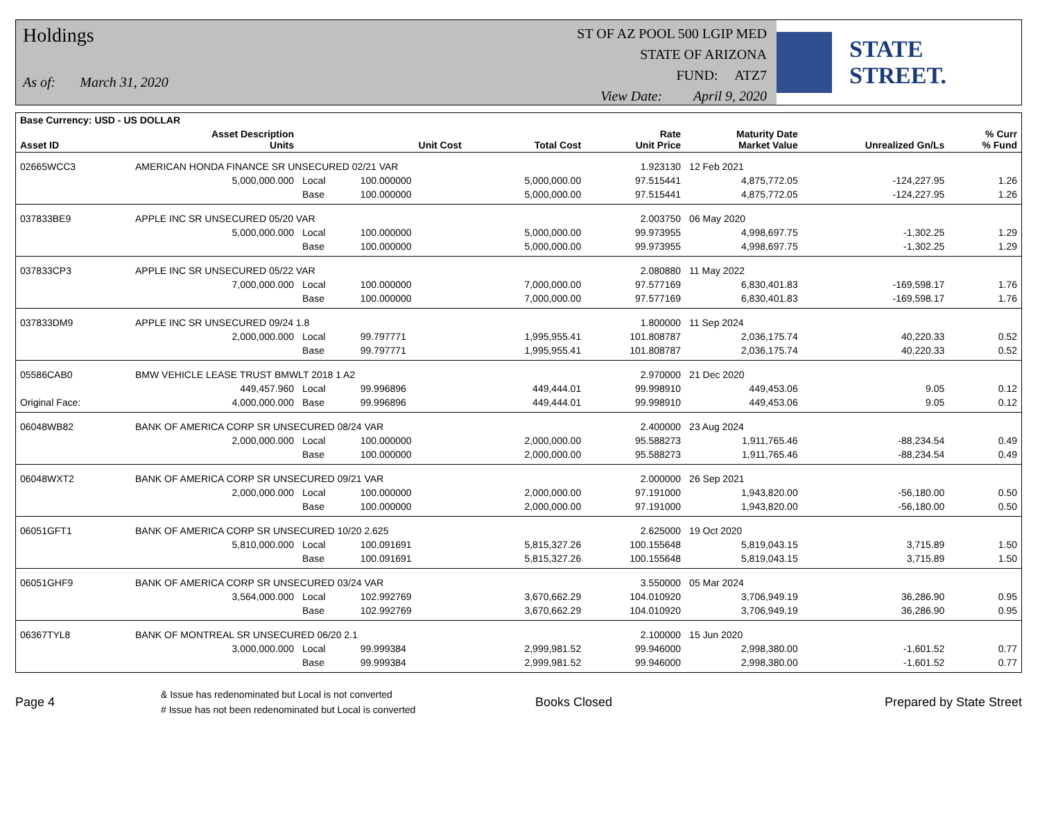Holdings
As of: March 31, 2020
ST OF AZ POOL 500 LGIP MED
STATE OF ARIZONA
FUND: ATZ7
View Date: April 9, 2020
STATE STREET.
| Base Currency: USD - US DOLLAR | | | | | | | | |
| --- | --- | --- | --- | --- | --- | --- | --- | --- |
| Asset ID | Asset Description Units | | Unit Cost | Total Cost | Rate Unit Price | Maturity Date Market Value | Unrealized Gn/Ls | % Curr % Fund |
| 02665WCC3 | AMERICAN HONDA FINANCE SR UNSECURED 02/21 VAR | | | | 1.923130 | 12 Feb 2021 | | |
| | 5,000,000.000 | Local | 100.000000 | 5,000,000.00 | 97.515441 | 4,875,772.05 | -124,227.95 | 1.26 |
| | | Base | 100.000000 | 5,000,000.00 | 97.515441 | 4,875,772.05 | -124,227.95 | 1.26 |
| 037833BE9 | APPLE INC SR UNSECURED 05/20 VAR | | | | 2.003750 | 06 May 2020 | | |
| | 5,000,000.000 | Local | 100.000000 | 5,000,000.00 | 99.973955 | 4,998,697.75 | -1,302.25 | 1.29 |
| | | Base | 100.000000 | 5,000,000.00 | 99.973955 | 4,998,697.75 | -1,302.25 | 1.29 |
| 037833CP3 | APPLE INC SR UNSECURED 05/22 VAR | | | | 2.080880 | 11 May 2022 | | |
| | 7,000,000.000 | Local | 100.000000 | 7,000,000.00 | 97.577169 | 6,830,401.83 | -169,598.17 | 1.76 |
| | | Base | 100.000000 | 7,000,000.00 | 97.577169 | 6,830,401.83 | -169,598.17 | 1.76 |
| 037833DM9 | APPLE INC SR UNSECURED 09/24 1.8 | | | | 1.800000 | 11 Sep 2024 | | |
| | 2,000,000.000 | Local | 99.797771 | 1,995,955.41 | 101.808787 | 2,036,175.74 | 40,220.33 | 0.52 |
| | | Base | 99.797771 | 1,995,955.41 | 101.808787 | 2,036,175.74 | 40,220.33 | 0.52 |
| 05586CAB0 | BMW VEHICLE LEASE TRUST BMWLT 2018 1 A2 | | | | 2.970000 | 21 Dec 2020 | | |
| | 449,457.960 | Local | 99.996896 | 449,444.01 | 99.998910 | 449,453.06 | 9.05 | 0.12 |
| Original Face: | 4,000,000.000 | Base | 99.996896 | 449,444.01 | 99.998910 | 449,453.06 | 9.05 | 0.12 |
| 06048WB82 | BANK OF AMERICA CORP SR UNSECURED 08/24 VAR | | | | 2.400000 | 23 Aug 2024 | | |
| | 2,000,000.000 | Local | 100.000000 | 2,000,000.00 | 95.588273 | 1,911,765.46 | -88,234.54 | 0.49 |
| | | Base | 100.000000 | 2,000,000.00 | 95.588273 | 1,911,765.46 | -88,234.54 | 0.49 |
| 06048WXT2 | BANK OF AMERICA CORP SR UNSECURED 09/21 VAR | | | | 2.000000 | 26 Sep 2021 | | |
| | 2,000,000.000 | Local | 100.000000 | 2,000,000.00 | 97.191000 | 1,943,820.00 | -56,180.00 | 0.50 |
| | | Base | 100.000000 | 2,000,000.00 | 97.191000 | 1,943,820.00 | -56,180.00 | 0.50 |
| 06051GFT1 | BANK OF AMERICA CORP SR UNSECURED 10/20 2.625 | | | | 2.625000 | 19 Oct 2020 | | |
| | 5,810,000.000 | Local | 100.091691 | 5,815,327.26 | 100.155648 | 5,819,043.15 | 3,715.89 | 1.50 |
| | | Base | 100.091691 | 5,815,327.26 | 100.155648 | 5,819,043.15 | 3,715.89 | 1.50 |
| 06051GHF9 | BANK OF AMERICA CORP SR UNSECURED 03/24 VAR | | | | 3.550000 | 05 Mar 2024 | | |
| | 3,564,000.000 | Local | 102.992769 | 3,670,662.29 | 104.010920 | 3,706,949.19 | 36,286.90 | 0.95 |
| | | Base | 102.992769 | 3,670,662.29 | 104.010920 | 3,706,949.19 | 36,286.90 | 0.95 |
| 06367TYL8 | BANK OF MONTREAL SR UNSECURED 06/20 2.1 | | | | 2.100000 | 15 Jun 2020 | | |
| | 3,000,000.000 | Local | 99.999384 | 2,999,981.52 | 99.946000 | 2,998,380.00 | -1,601.52 | 0.77 |
| | | Base | 99.999384 | 2,999,981.52 | 99.946000 | 2,998,380.00 | -1,601.52 | 0.77 |
Page 4
& Issue has redenominated but Local is not converted
# Issue has not been redenominated but Local is converted
Books Closed Prepared by State Street